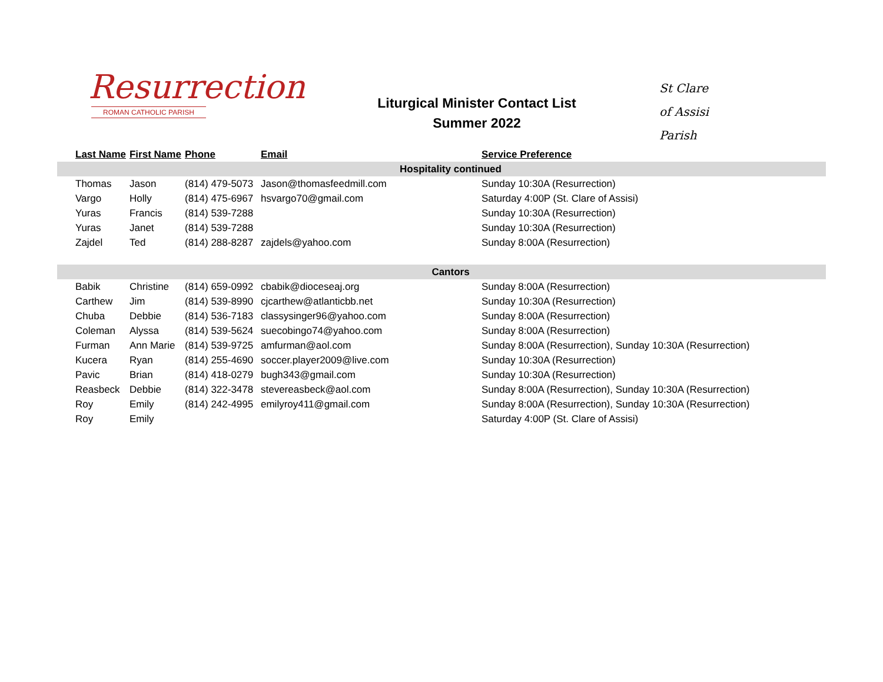Resurrection
ROMAN CATHOLIC PARISH
Liturgical Minister Contact List
Summer 2022
St Clare
of Assisi
Parish
| Last Name | First Name | Phone | Email | Service Preference |
| --- | --- | --- | --- | --- |
| Hospitality continued | | | | |
| Thomas | Jason | (814) 479-5073 | Jason@thomasfeedmill.com | Sunday 10:30A (Resurrection) |
| Vargo | Holly | (814) 475-6967 | hsvargo70@gmail.com | Saturday 4:00P (St. Clare of Assisi) |
| Yuras | Francis | (814) 539-7288 | | Sunday 10:30A (Resurrection) |
| Yuras | Janet | (814) 539-7288 | | Sunday 10:30A (Resurrection) |
| Zajdel | Ted | (814) 288-8287 | zajdels@yahoo.com | Sunday 8:00A (Resurrection) |
| Cantors | | | | |
| Babik | Christine | (814) 659-0992 | cbabik@dioceseaj.org | Sunday 8:00A (Resurrection) |
| Carthew | Jim | (814) 539-8990 | cjcarthew@atlanticbb.net | Sunday 10:30A (Resurrection) |
| Chuba | Debbie | (814) 536-7183 | classysinger96@yahoo.com | Sunday 8:00A (Resurrection) |
| Coleman | Alyssa | (814) 539-5624 | suecobingo74@yahoo.com | Sunday 8:00A (Resurrection) |
| Furman | Ann Marie | (814) 539-9725 | amfurman@aol.com | Sunday 8:00A (Resurrection), Sunday 10:30A (Resurrection) |
| Kucera | Ryan | (814) 255-4690 | soccer.player2009@live.com | Sunday 10:30A (Resurrection) |
| Pavic | Brian | (814) 418-0279 | bugh343@gmail.com | Sunday 10:30A (Resurrection) |
| Reasbeck | Debbie | (814) 322-3478 | stevereasbeck@aol.com | Sunday 8:00A (Resurrection), Sunday 10:30A (Resurrection) |
| Roy | Emily | (814) 242-4995 | emilyroy411@gmail.com | Sunday 8:00A (Resurrection), Sunday 10:30A (Resurrection) |
| Roy | Emily | | | Saturday 4:00P (St. Clare of Assisi) |